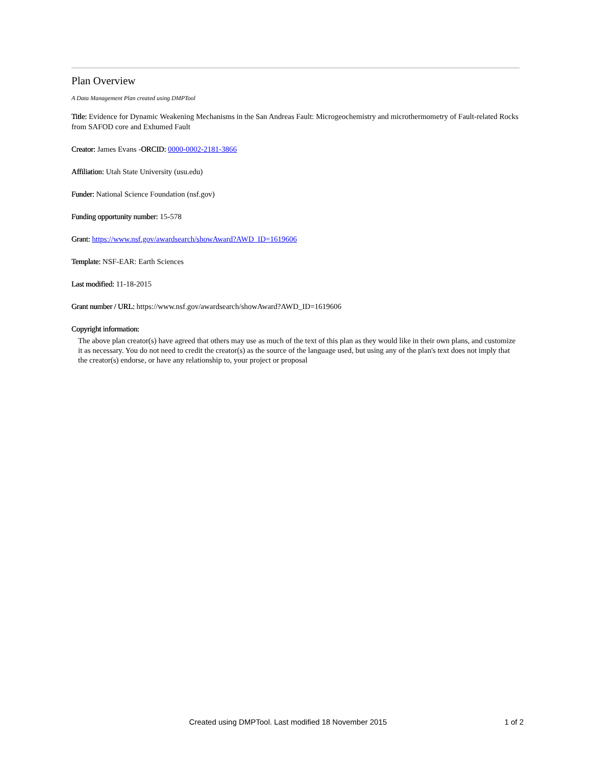Plan Overview
A Data Management Plan created using DMPTool
Title: Evidence for Dynamic Weakening Mechanisms in the San Andreas Fault: Microgeochemistry and microthermometry of Fault-related Rocks from SAFOD core and Exhumed Fault
Creator: James Evans -ORCID: 0000-0002-2181-3866
Affiliation: Utah State University (usu.edu)
Funder: National Science Foundation (nsf.gov)
Funding opportunity number: 15-578
Grant: https://www.nsf.gov/awardsearch/showAward?AWD_ID=1619606
Template: NSF-EAR: Earth Sciences
Last modified: 11-18-2015
Grant number / URL: https://www.nsf.gov/awardsearch/showAward?AWD_ID=1619606
Copyright information:
The above plan creator(s) have agreed that others may use as much of the text of this plan as they would like in their own plans, and customize it as necessary. You do not need to credit the creator(s) as the source of the language used, but using any of the plan's text does not imply that the creator(s) endorse, or have any relationship to, your project or proposal
Created using DMPTool. Last modified 18 November 2015 1 of 2